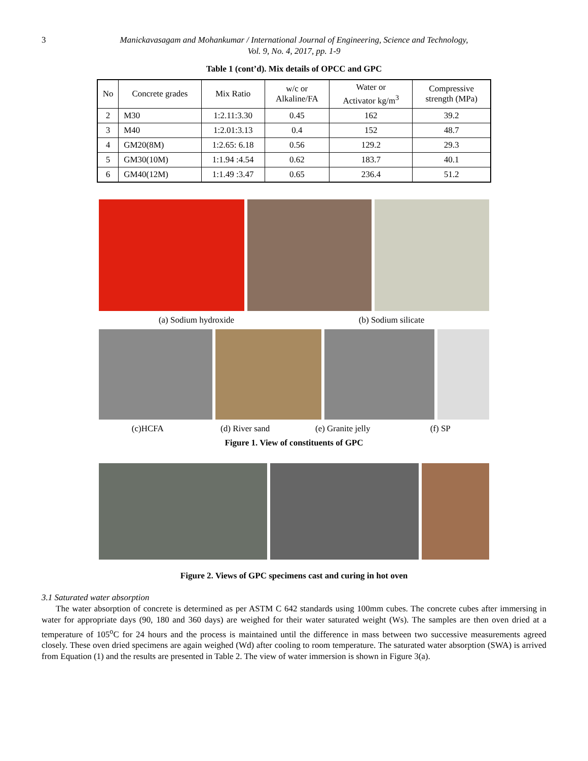3 Manickavasagam and Mohankumar / International Journal of Engineering, Science and Technology,
Vol. 9, No. 4, 2017, pp. 1-9
Table 1 (cont’d). Mix details of OPCC and GPC
| No | Concrete grades | Mix Ratio | w/c or Alkaline/FA | Water or Activator kg/m<sup>3</sup> | Compressive strength (MPa) |
| --- | --- | --- | --- | --- | --- |
| 2 | M30 | 1:2.11:3.30 | 0.45 | 162 | 39.2 |
| 3 | M40 | 1:2.01:3.13 | 0.4 | 152 | 48.7 |
| 4 | GM20(8M) | 1:2.65: 6.18 | 0.56 | 129.2 | 29.3 |
| 5 | GM30(10M) | 1:1.94 :4.54 | 0.62 | 183.7 | 40.1 |
| 6 | GM40(12M) | 1:1.49 :3.47 | 0.65 | 236.4 | 51.2 |
(a) Sodium hydroxide (b) Sodium silicate
(c)HCFA (d) River sand (e) Granite jelly (f) SP
Figure 1. View of constituents of GPC
Figure 2. Views of GPC specimens cast and curing in hot oven
3.1 Saturated water absorption
The water absorption of concrete is determined as per ASTM C 642 standards using 100mm cubes. The concrete cubes after immersing in water for appropriate days (90, 180 and 360 days) are weighed for their water saturated weight (Ws). The samples are then oven dried at a temperature of 105<sup>o</sup>C for 24 hours and the process is maintained until the difference in mass between two successive measurements agreed closely. These oven dried specimens are again weighed (Wd) after cooling to room temperature. The saturated water absorption (SWA) is arrived from Equation (1) and the results are presented in Table 2. The view of water immersion is shown in Figure 3(a).